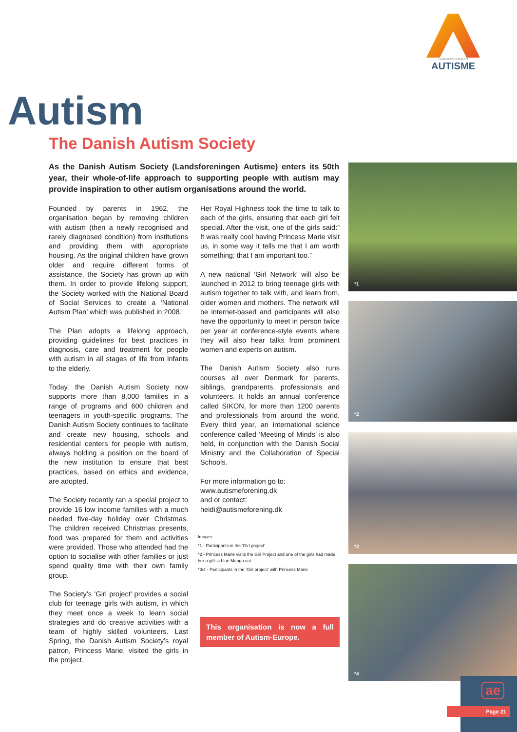LANDSFORENINGEN
AUTISME
Autism
The Danish Autism Society
As the Danish Autism Society (Landsforeningen Autisme) enters its 50th year, their whole-of-life approach to supporting people with autism may provide inspiration to other autism organisations around the world.
Founded by parents in 1962, the organisation began by removing children with autism (then a newly recognised and rarely diagnosed condition) from institutions and providing them with appropriate housing. As the original children have grown older and require different forms of assistance, the Society has grown up with them. In order to provide lifelong support, the Society worked with the National Board of Social Services to create a ‘National Autism Plan’ which was published in 2008.
The Plan adopts a lifelong approach, providing guidelines for best practices in diagnosis, care and treatment for people with autism in all stages of life from infants to the elderly.
Today, the Danish Autism Society now supports more than 8,000 families in a range of programs and 600 children and teenagers in youth-specific programs. The Danish Autism Society continues to facilitate and create new housing, schools and residential centers for people with autism, always holding a position on the board of the new institution to ensure that best practices, based on ethics and evidence, are adopted.
The Society recently ran a special project to provide 16 low income families with a much needed five-day holiday over Christmas. The children received Christmas presents, food was prepared for them and activities were provided. Those who attended had the option to socialise with other families or just spend quality time with their own family group.
The Society’s ‘Girl project’ provides a social club for teenage girls with autism, in which they meet once a week to learn social strategies and do creative activities with a team of highly skilled volunteers. Last Spring, the Danish Autism Society’s royal patron, Princess Marie, visited the girls in the project.
Her Royal Highness took the time to talk to each of the girls, ensuring that each girl felt special. After the visit, one of the girls said:” It was really cool having Princess Marie visit us, in some way it tells me that I am worth something; that I am important too.”
A new national ‘Girl Network’ will also be launched in 2012 to bring teenage girls with autism together to talk with, and learn from, older women and mothers. The network will be internet-based and participants will also have the opportunity to meet in person twice per year at conference-style events where they will also hear talks from prominent women and experts on autism.
The Danish Autism Society also runs courses all over Denmark for parents, siblings, grandparents, professionals and volunteers. It holds an annual conference called SIKON, for more than 1200 parents and professionals from around the world. Every third year, an international science conference called ‘Meeting of Minds’ is also held, in conjunction with the Danish Social Ministry and the Collaboration of Special Schools.
For more information go to:
www.autismeforening.dk
and or contact:
heidi@autismeforening.dk
Images:
*1 - Participants in the ‘Girl project’
*2 - Princess Marie visits the Girl Project and one of the girls had made her a gift: a blue Manga cat.
*3/4 - Participants in the ‘Girl project’ with Princess Marie
This organisation is now a full member of Autism-Europe.
*1
*2
*3
*4
ae
Page 21